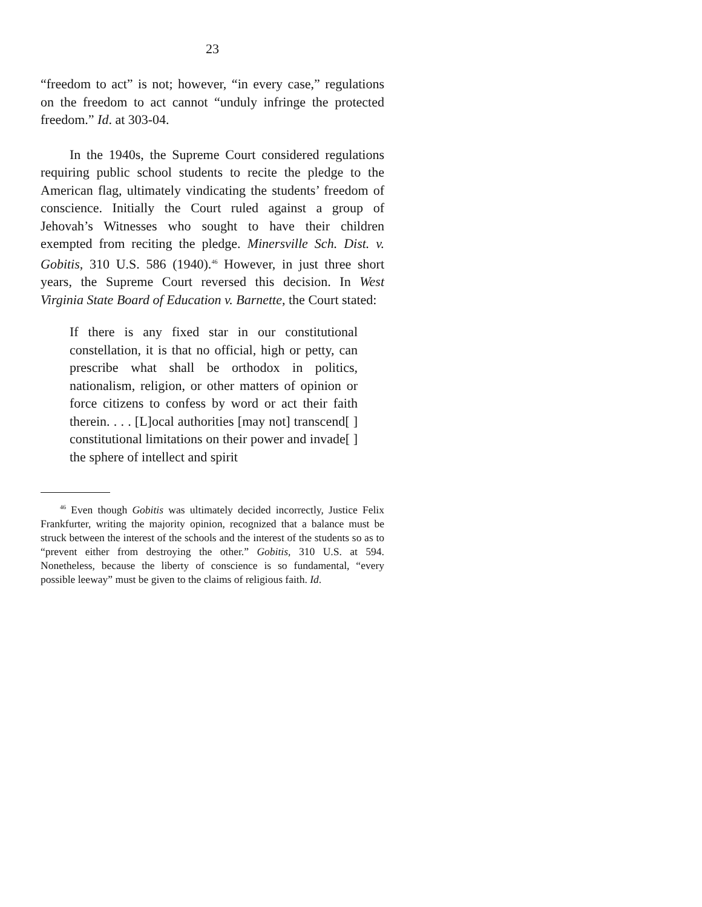23
“freedom to act” is not; however, “in every case,” regulations on the freedom to act cannot “unduly infringe the protected freedom.” Id. at 303-04.
In the 1940s, the Supreme Court considered regulations requiring public school students to recite the pledge to the American flag, ultimately vindicating the students’ freedom of conscience. Initially the Court ruled against a group of Jehovah’s Witnesses who sought to have their children exempted from reciting the pledge. Minersville Sch. Dist. v. Gobitis, 310 U.S. 586 (1940).<sup>46</sup> However, in just three short years, the Supreme Court reversed this decision. In West Virginia State Board of Education v. Barnette, the Court stated:
If there is any fixed star in our constitutional constellation, it is that no official, high or petty, can prescribe what shall be orthodox in politics, nationalism, religion, or other matters of opinion or force citizens to confess by word or act their faith therein. . . . [L]ocal authorities [may not] transcend[ ] constitutional limitations on their power and invade[ ] the sphere of intellect and spirit
<sup>46</sup> Even though Gobitis was ultimately decided incorrectly, Justice Felix Frankfurter, writing the majority opinion, recognized that a balance must be struck between the interest of the schools and the interest of the students so as to “prevent either from destroying the other.” Gobitis, 310 U.S. at 594. Nonetheless, because the liberty of conscience is so fundamental, “every possible leeway” must be given to the claims of religious faith. Id.